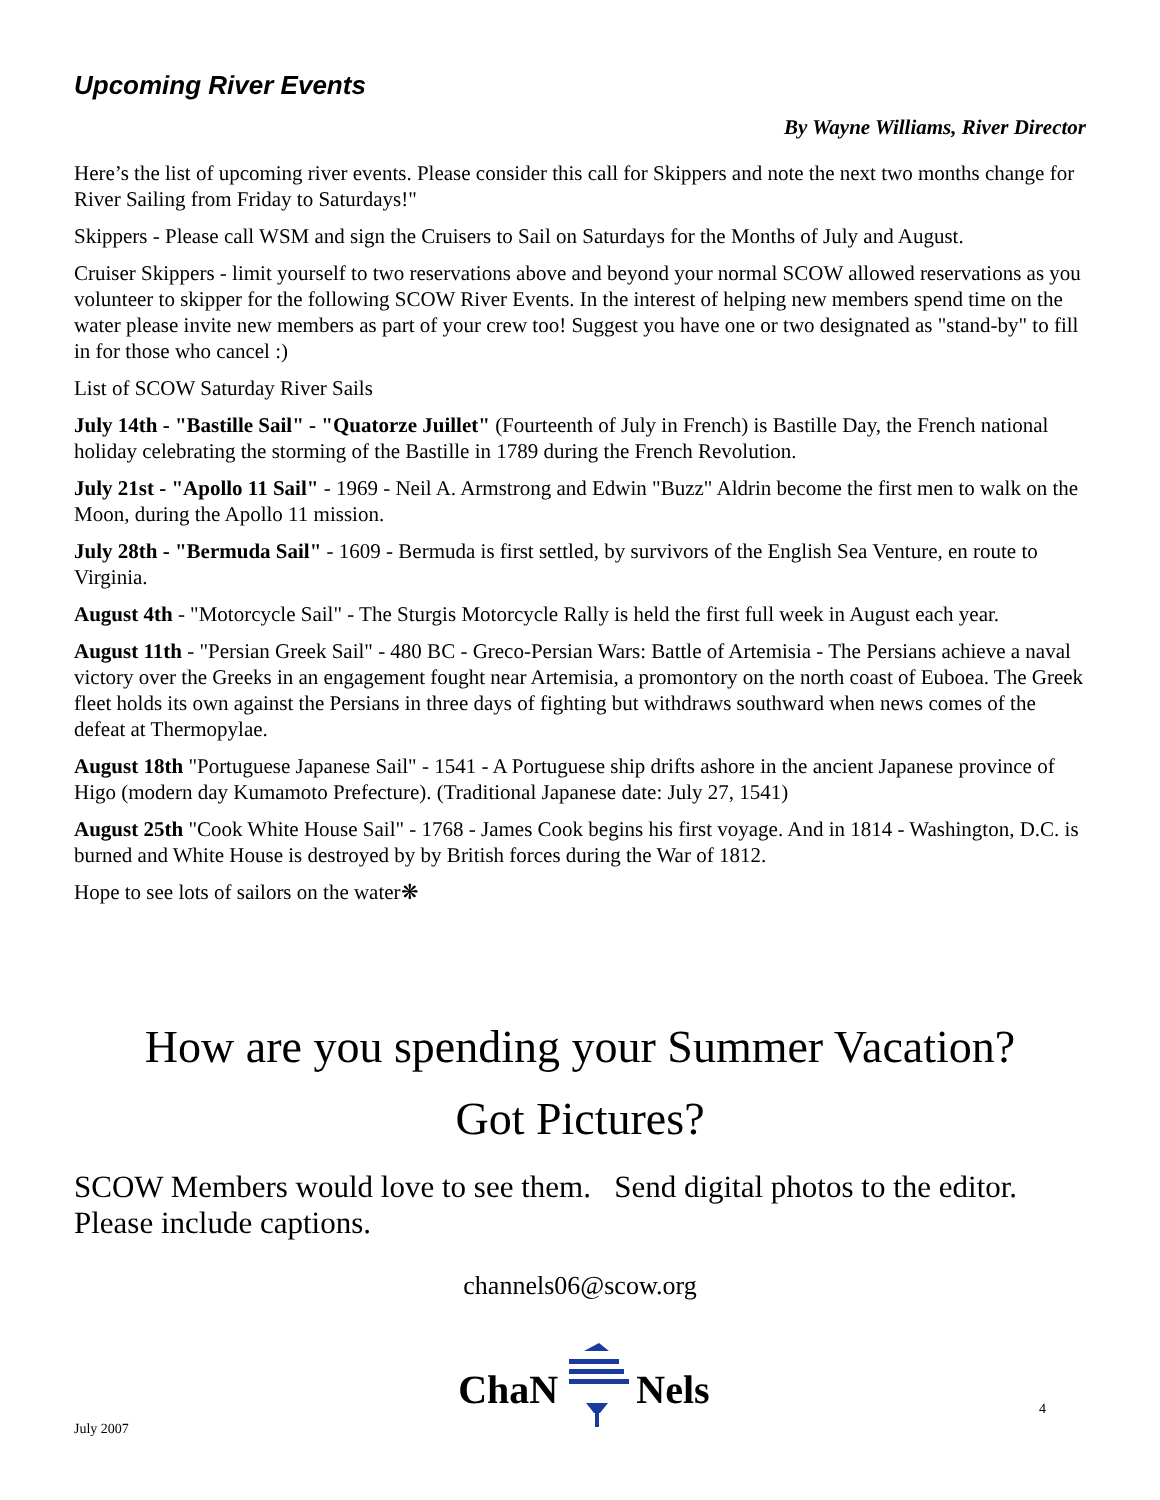Upcoming River Events
By Wayne Williams, River Director
Here’s the list of upcoming river events. Please consider this call for Skippers and note the next two months change for River Sailing from Friday to Saturdays!"
Skippers - Please call WSM and sign the Cruisers to Sail on Saturdays for the Months of July and August.
Cruiser Skippers - limit yourself to two reservations above and beyond your normal SCOW allowed reservations as you volunteer to skipper for the following SCOW River Events. In the interest of helping new members spend time on the water please invite new members as part of your crew too! Suggest you have one or two designated as "stand-by" to fill in for those who cancel :)
List of SCOW Saturday River Sails
July 14th - "Bastille Sail" - "Quatorze Juillet" (Fourteenth of July in French) is Bastille Day, the French national holiday celebrating the storming of the Bastille in 1789 during the French Revolution.
July 21st - "Apollo 11 Sail" - 1969 - Neil A. Armstrong and Edwin "Buzz" Aldrin become the first men to walk on the Moon, during the Apollo 11 mission.
July 28th - "Bermuda Sail" - 1609 - Bermuda is first settled, by survivors of the English Sea Venture, en route to Virginia.
August 4th - "Motorcycle Sail" - The Sturgis Motorcycle Rally is held the first full week in August each year.
August 11th - "Persian Greek Sail" - 480 BC - Greco-Persian Wars: Battle of Artemisia - The Persians achieve a naval victory over the Greeks in an engagement fought near Artemisia, a promontory on the north coast of Euboea. The Greek fleet holds its own against the Persians in three days of fighting but withdraws southward when news comes of the defeat at Thermopylae.
August 18th "Portuguese Japanese Sail" - 1541 - A Portuguese ship drifts ashore in the ancient Japanese province of Higo (modern day Kumamoto Prefecture). (Traditional Japanese date: July 27, 1541)
August 25th "Cook White House Sail" - 1768 - James Cook begins his first voyage. And in 1814 - Washington, D.C. is burned and White House is destroyed by by British forces during the War of 1812.
Hope to see lots of sailors on the water❋
How are you spending your Summer Vacation?
Got Pictures?
SCOW Members would love to see them. Send digital photos to the editor. Please include captions.
channels06@scow.org
July 2007 ChaN Nels 4